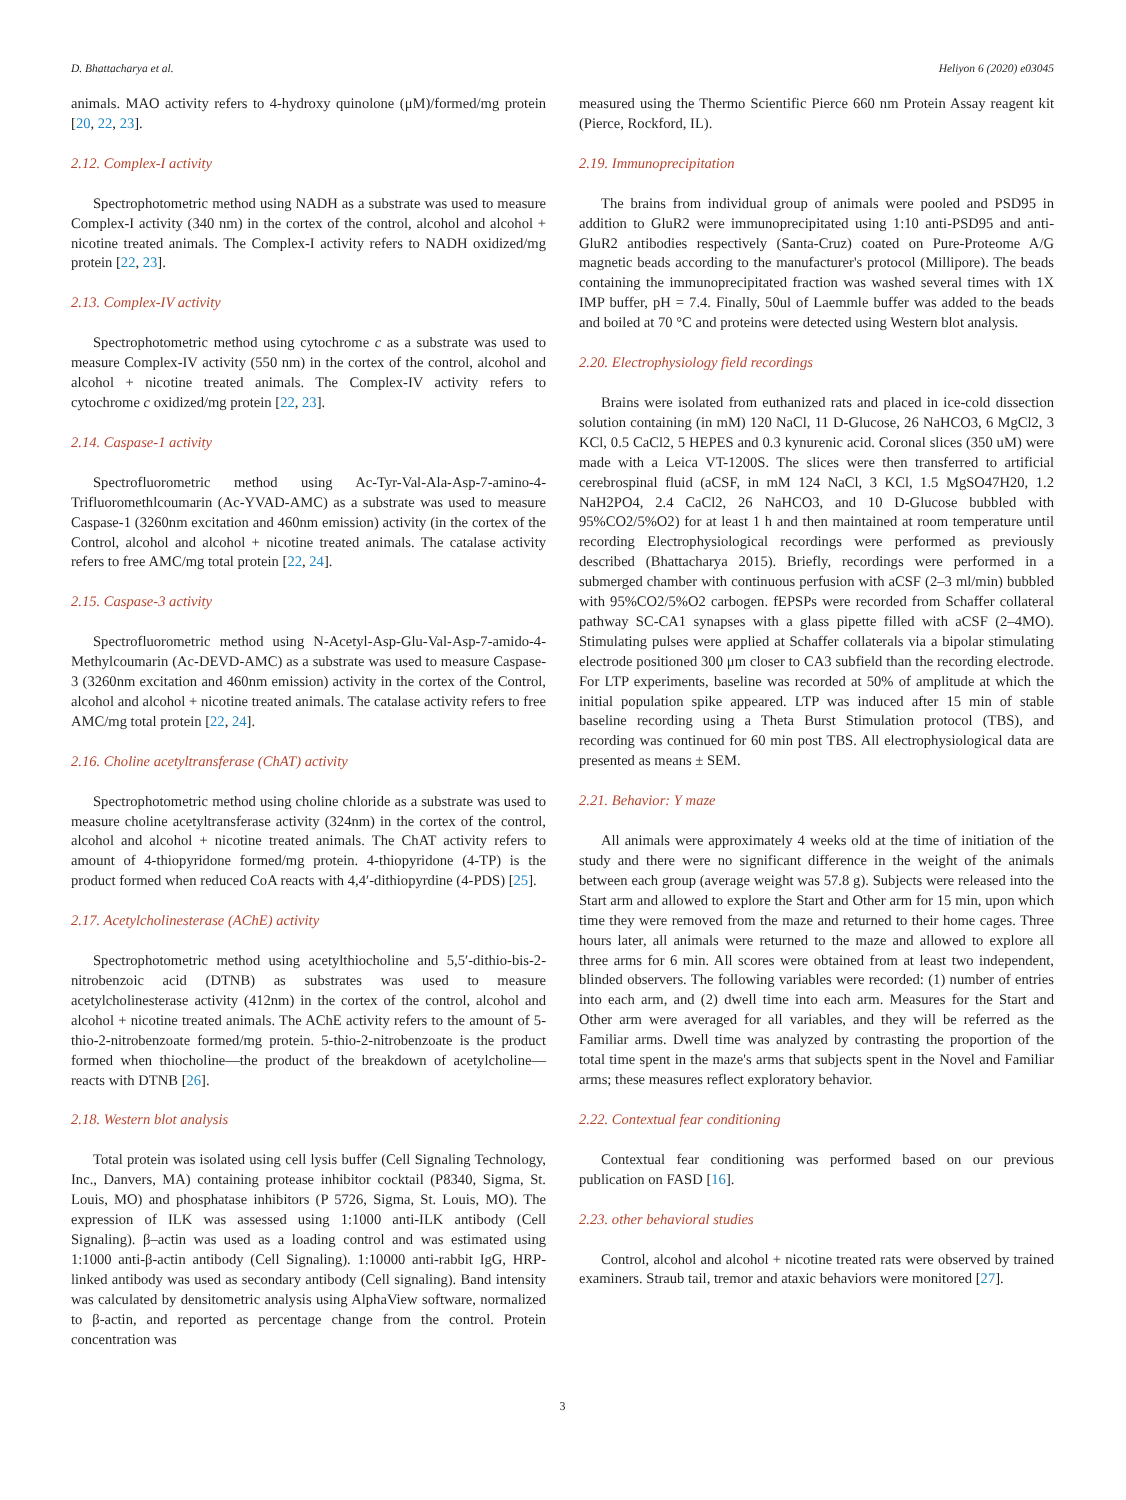D. Bhattacharya et al. Heliyon 6 (2020) e03045
animals. MAO activity refers to 4-hydroxy quinolone (μM)/formed/mg protein [20, 22, 23].
2.12. Complex-I activity
Spectrophotometric method using NADH as a substrate was used to measure Complex-I activity (340 nm) in the cortex of the control, alcohol and alcohol + nicotine treated animals. The Complex-I activity refers to NADH oxidized/mg protein [22, 23].
2.13. Complex-IV activity
Spectrophotometric method using cytochrome c as a substrate was used to measure Complex-IV activity (550 nm) in the cortex of the control, alcohol and alcohol + nicotine treated animals. The Complex-IV activity refers to cytochrome c oxidized/mg protein [22, 23].
2.14. Caspase-1 activity
Spectrofluorometric method using Ac-Tyr-Val-Ala-Asp-7-amino-4-Trifluoromethlcoumarin (Ac-YVAD-AMC) as a substrate was used to measure Caspase-1 (3260nm excitation and 460nm emission) activity (in the cortex of the Control, alcohol and alcohol + nicotine treated animals. The catalase activity refers to free AMC/mg total protein [22, 24].
2.15. Caspase-3 activity
Spectrofluorometric method using N-Acetyl-Asp-Glu-Val-Asp-7-amido-4-Methylcoumarin (Ac-DEVD-AMC) as a substrate was used to measure Caspase-3 (3260nm excitation and 460nm emission) activity in the cortex of the Control, alcohol and alcohol + nicotine treated animals. The catalase activity refers to free AMC/mg total protein [22, 24].
2.16. Choline acetyltransferase (ChAT) activity
Spectrophotometric method using choline chloride as a substrate was used to measure choline acetyltransferase activity (324nm) in the cortex of the control, alcohol and alcohol + nicotine treated animals. The ChAT activity refers to amount of 4-thiopyridone formed/mg protein. 4-thiopyridone (4-TP) is the product formed when reduced CoA reacts with 4,4′-dithiopyrdine (4-PDS) [25].
2.17. Acetylcholinesterase (AChE) activity
Spectrophotometric method using acetylthiocholine and 5,5′-dithio-bis-2-nitrobenzoic acid (DTNB) as substrates was used to measure acetylcholinesterase activity (412nm) in the cortex of the control, alcohol and alcohol + nicotine treated animals. The AChE activity refers to the amount of 5-thio-2-nitrobenzoate formed/mg protein. 5-thio-2-nitrobenzoate is the product formed when thiocholine—the product of the breakdown of acetylcholine—reacts with DTNB [26].
2.18. Western blot analysis
Total protein was isolated using cell lysis buffer (Cell Signaling Technology, Inc., Danvers, MA) containing protease inhibitor cocktail (P8340, Sigma, St. Louis, MO) and phosphatase inhibitors (P 5726, Sigma, St. Louis, MO). The expression of ILK was assessed using 1:1000 anti-ILK antibody (Cell Signaling). β–actin was used as a loading control and was estimated using 1:1000 anti-β-actin antibody (Cell Signaling). 1:10000 anti-rabbit IgG, HRP-linked antibody was used as secondary antibody (Cell signaling). Band intensity was calculated by densitometric analysis using AlphaView software, normalized to β-actin, and reported as percentage change from the control. Protein concentration was
measured using the Thermo Scientific Pierce 660 nm Protein Assay reagent kit (Pierce, Rockford, IL).
2.19. Immunoprecipitation
The brains from individual group of animals were pooled and PSD95 in addition to GluR2 were immunoprecipitated using 1:10 anti-PSD95 and anti- GluR2 antibodies respectively (Santa-Cruz) coated on Pure-Proteome A/G magnetic beads according to the manufacturer's protocol (Millipore). The beads containing the immunoprecipitated fraction was washed several times with 1X IMP buffer, pH = 7.4. Finally, 50ul of Laemmle buffer was added to the beads and boiled at 70 °C and proteins were detected using Western blot analysis.
2.20. Electrophysiology field recordings
Brains were isolated from euthanized rats and placed in ice-cold dissection solution containing (in mM) 120 NaCl, 11 D-Glucose, 26 NaHCO3, 6 MgCl2, 3 KCl, 0.5 CaCl2, 5 HEPES and 0.3 kynurenic acid. Coronal slices (350 uM) were made with a Leica VT-1200S. The slices were then transferred to artificial cerebrospinal fluid (aCSF, in mM 124 NaCl, 3 KCl, 1.5 MgSO47H20, 1.2 NaH2PO4, 2.4 CaCl2, 26 NaHCO3, and 10 D-Glucose bubbled with 95%CO2/5%O2) for at least 1 h and then maintained at room temperature until recording Electrophysiological recordings were performed as previously described (Bhattacharya 2015). Briefly, recordings were performed in a submerged chamber with continuous perfusion with aCSF (2–3 ml/min) bubbled with 95%CO2/5%O2 carbogen. fEPSPs were recorded from Schaffer collateral pathway SC-CA1 synapses with a glass pipette filled with aCSF (2–4MO). Stimulating pulses were applied at Schaffer collaterals via a bipolar stimulating electrode positioned 300 μm closer to CA3 subfield than the recording electrode. For LTP experiments, baseline was recorded at 50% of amplitude at which the initial population spike appeared. LTP was induced after 15 min of stable baseline recording using a Theta Burst Stimulation protocol (TBS), and recording was continued for 60 min post TBS. All electrophysiological data are presented as means ± SEM.
2.21. Behavior: Y maze
All animals were approximately 4 weeks old at the time of initiation of the study and there were no significant difference in the weight of the animals between each group (average weight was 57.8 g). Subjects were released into the Start arm and allowed to explore the Start and Other arm for 15 min, upon which time they were removed from the maze and returned to their home cages. Three hours later, all animals were returned to the maze and allowed to explore all three arms for 6 min. All scores were obtained from at least two independent, blinded observers. The following variables were recorded: (1) number of entries into each arm, and (2) dwell time into each arm. Measures for the Start and Other arm were averaged for all variables, and they will be referred as the Familiar arms. Dwell time was analyzed by contrasting the proportion of the total time spent in the maze's arms that subjects spent in the Novel and Familiar arms; these measures reflect exploratory behavior.
2.22. Contextual fear conditioning
Contextual fear conditioning was performed based on our previous publication on FASD [16].
2.23. other behavioral studies
Control, alcohol and alcohol + nicotine treated rats were observed by trained examiners. Straub tail, tremor and ataxic behaviors were monitored [27].
3